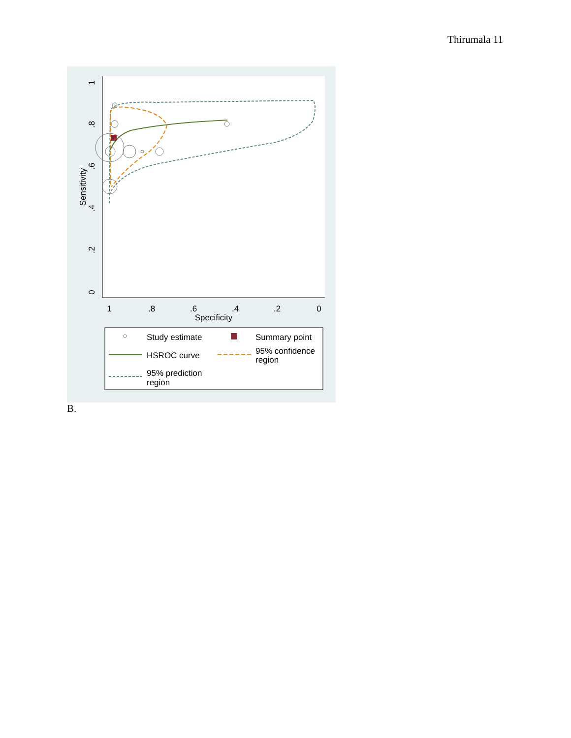Thirumala 11
1
.8
.6
.4
.2
0
Specificity
0
.2
.4
.6
.8
1
Sensitivity
Study estimate
Summary point
HSROC curve
95% confidence
region
95% prediction
region
B.